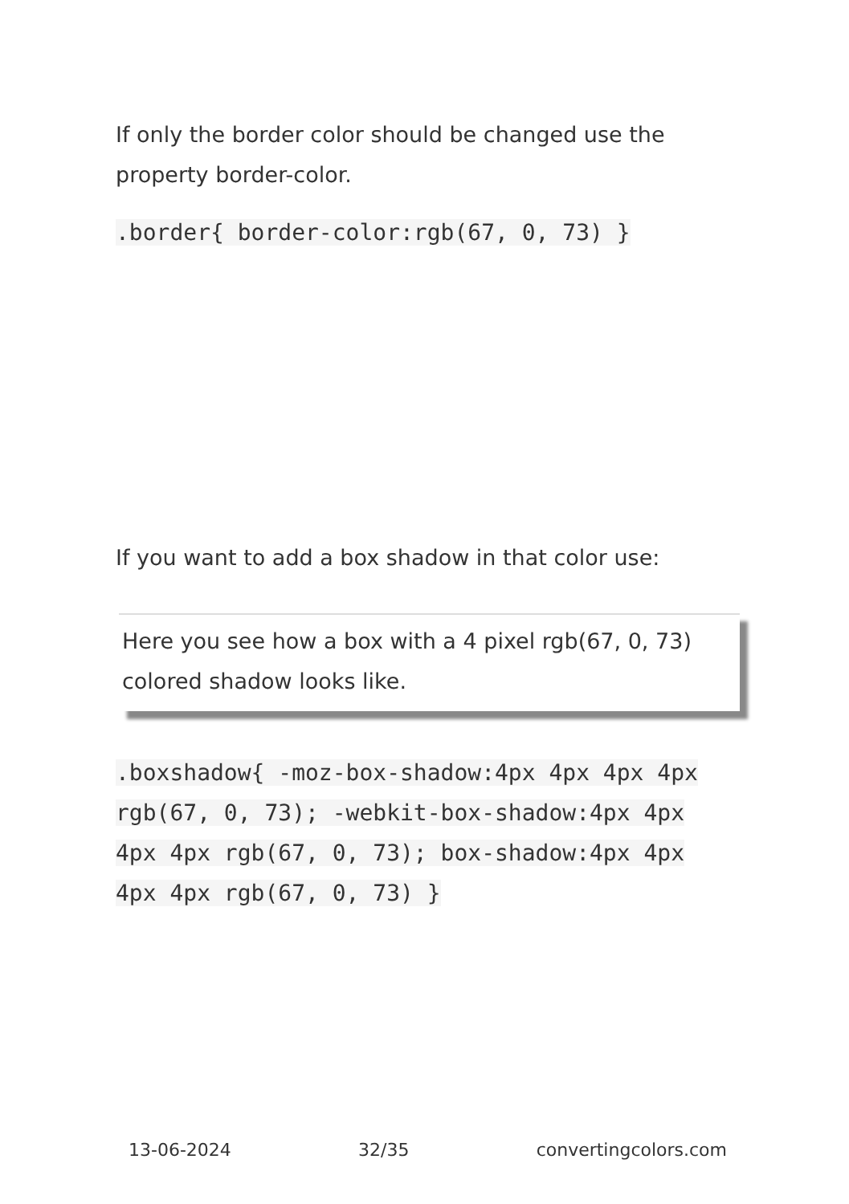If only the border color should be changed use the property border-color.
.border{ border-color:rgb(67, 0, 73) }
If you want to add a box shadow in that color use:
Here you see how a box with a 4 pixel rgb(67, 0, 73) colored shadow looks like.
.boxshadow{ -moz-box-shadow:4px 4px 4px 4px rgb(67, 0, 73); -webkit-box-shadow:4px 4px 4px 4px rgb(67, 0, 73); box-shadow:4px 4px 4px 4px rgb(67, 0, 73) }
13-06-2024 32/35 convertingcolors.com